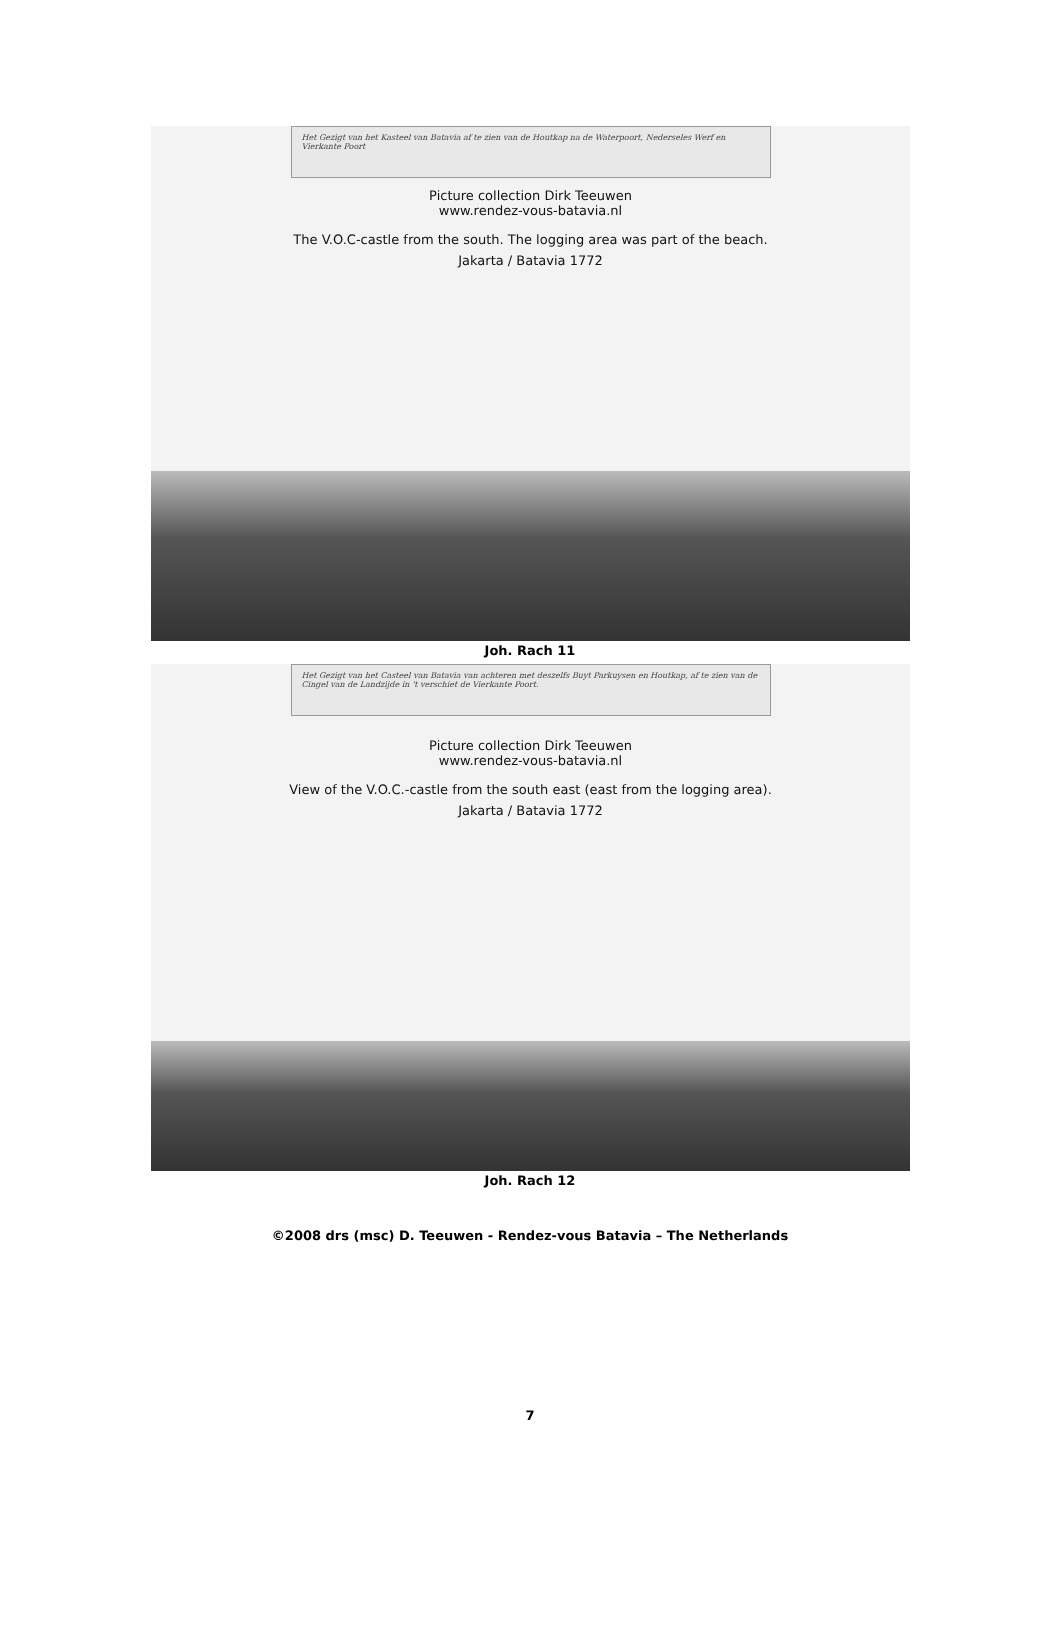Het Gezigt van het Kasteel van Batavia af te zien van de Houtkap na de Waterpoort, Nederseles Werf en Vierkante Poort
Picture collection Dirk Teeuwen
www.rendez-vous-batavia.nl
The V.O.C-castle from the south. The logging area was part of the beach.
Jakarta / Batavia 1772
Joh. Rach 11
Het Gezigt van het Casteel van Batavia van achteren met deszelfs Buyt Parkuysen en Houtkap, af te zien van de Cingel van de Landzijde in 't verschiet de Vierkante Poort.
Picture collection Dirk Teeuwen
www.rendez-vous-batavia.nl
View of the V.O.C.-castle from the south east (east from the logging area).
Jakarta / Batavia 1772
Joh. Rach 12
©2008 drs (msc) D. Teeuwen - Rendez-vous Batavia – The Netherlands
7